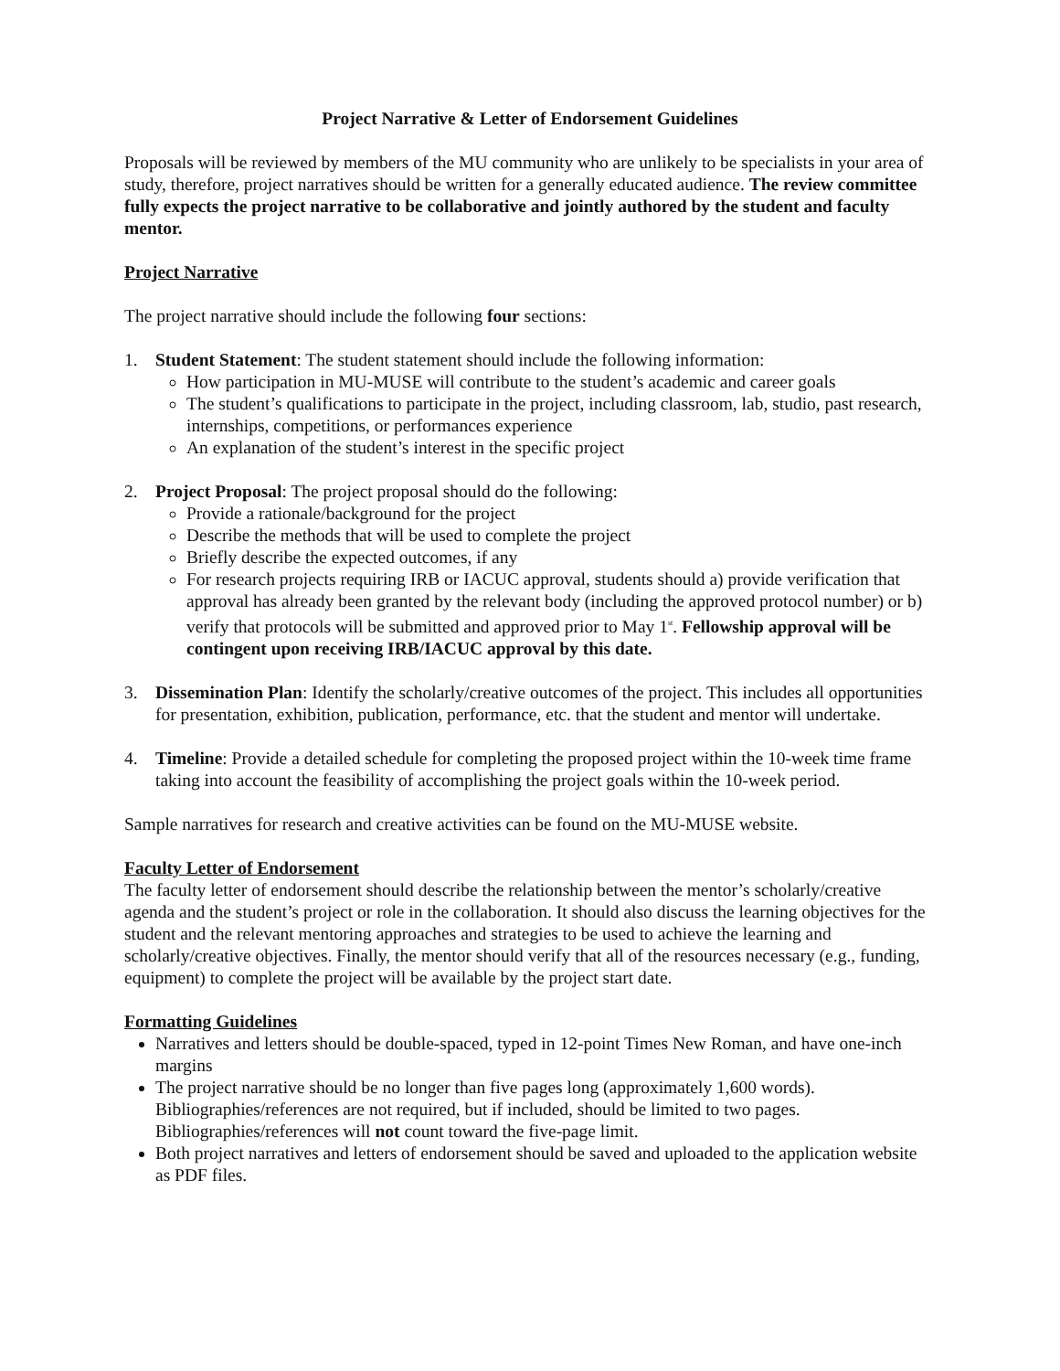Project Narrative & Letter of Endorsement Guidelines
Proposals will be reviewed by members of the MU community who are unlikely to be specialists in your area of study, therefore, project narratives should be written for a generally educated audience. The review committee fully expects the project narrative to be collaborative and jointly authored by the student and faculty mentor.
Project Narrative
The project narrative should include the following four sections:
1. Student Statement: The student statement should include the following information:
How participation in MU-MUSE will contribute to the student’s academic and career goals
The student’s qualifications to participate in the project, including classroom, lab, studio, past research, internships, competitions, or performances experience
An explanation of the student’s interest in the specific project
2. Project Proposal: The project proposal should do the following:
Provide a rationale/background for the project
Describe the methods that will be used to complete the project
Briefly describe the expected outcomes, if any
For research projects requiring IRB or IACUC approval, students should a) provide verification that approval has already been granted by the relevant body (including the approved protocol number) or b) verify that protocols will be submitted and approved prior to May 1<sup>st</sup>. Fellowship approval will be contingent upon receiving IRB/IACUC approval by this date.
3. Dissemination Plan: Identify the scholarly/creative outcomes of the project. This includes all opportunities for presentation, exhibition, publication, performance, etc. that the student and mentor will undertake.
4. Timeline: Provide a detailed schedule for completing the proposed project within the 10-week time frame taking into account the feasibility of accomplishing the project goals within the 10-week period.
Sample narratives for research and creative activities can be found on the MU-MUSE website.
Faculty Letter of Endorsement
The faculty letter of endorsement should describe the relationship between the mentor’s scholarly/creative agenda and the student’s project or role in the collaboration. It should also discuss the learning objectives for the student and the relevant mentoring approaches and strategies to be used to achieve the learning and scholarly/creative objectives. Finally, the mentor should verify that all of the resources necessary (e.g., funding, equipment) to complete the project will be available by the project start date.
Formatting Guidelines
Narratives and letters should be double-spaced, typed in 12-point Times New Roman, and have one-inch margins
The project narrative should be no longer than five pages long (approximately 1,600 words). Bibliographies/references are not required, but if included, should be limited to two pages. Bibliographies/references will not count toward the five-page limit.
Both project narratives and letters of endorsement should be saved and uploaded to the application website as PDF files.